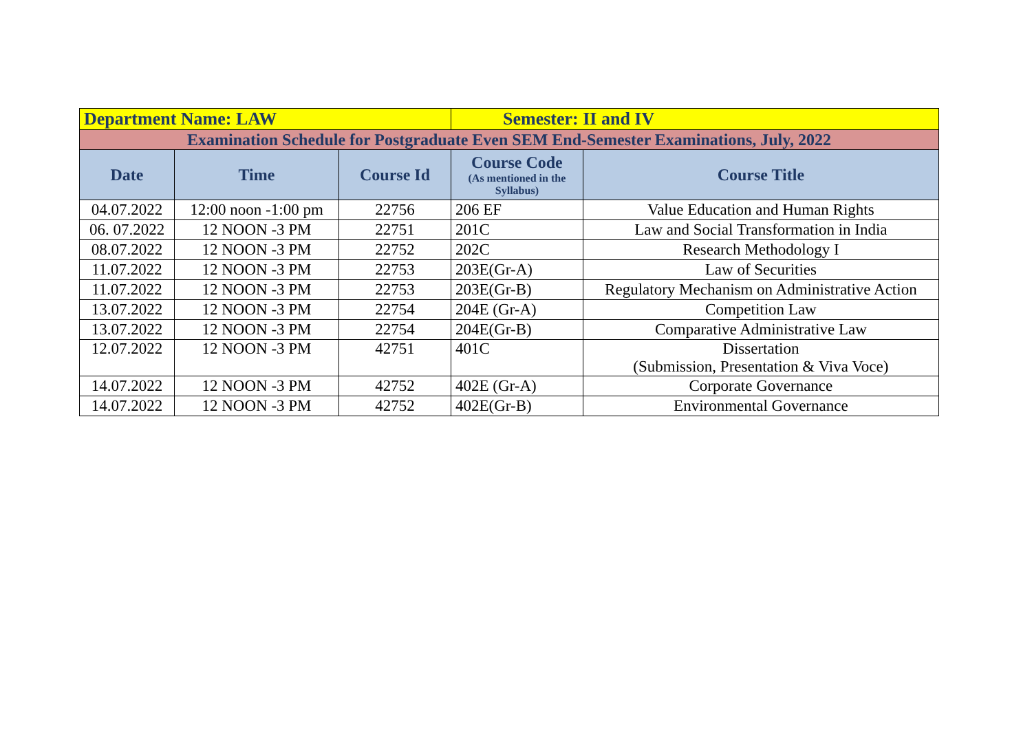| Department Name: LAW | | | Semester: II and IV | |
| Examination Schedule for Postgraduate Even SEM End-Semester Examinations, July, 2022 | | | | |
| Date | Time | Course Id | Course Code (As mentioned in the Syllabus) | Course Title |
| 04.07.2022 | 12:00 noon -1:00 pm | 22756 | 206 EF | Value Education and Human Rights |
| 06. 07.2022 | 12 NOON -3 PM | 22751 | 201C | Law and Social Transformation in India |
| 08.07.2022 | 12 NOON -3 PM | 22752 | 202C | Research Methodology I |
| 11.07.2022 | 12 NOON -3 PM | 22753 | 203E(Gr-A) | Law of Securities |
| 11.07.2022 | 12 NOON -3 PM | 22753 | 203E(Gr-B) | Regulatory Mechanism on Administrative Action |
| 13.07.2022 | 12 NOON -3 PM | 22754 | 204E (Gr-A) | Competition Law |
| 13.07.2022 | 12 NOON -3 PM | 22754 | 204E(Gr-B) | Comparative Administrative Law |
| 12.07.2022 | 12 NOON -3 PM | 42751 | 401C | Dissertation (Submission, Presentation & Viva Voce) |
| 14.07.2022 | 12 NOON -3 PM | 42752 | 402E (Gr-A) | Corporate Governance |
| 14.07.2022 | 12 NOON -3 PM | 42752 | 402E(Gr-B) | Environmental Governance |